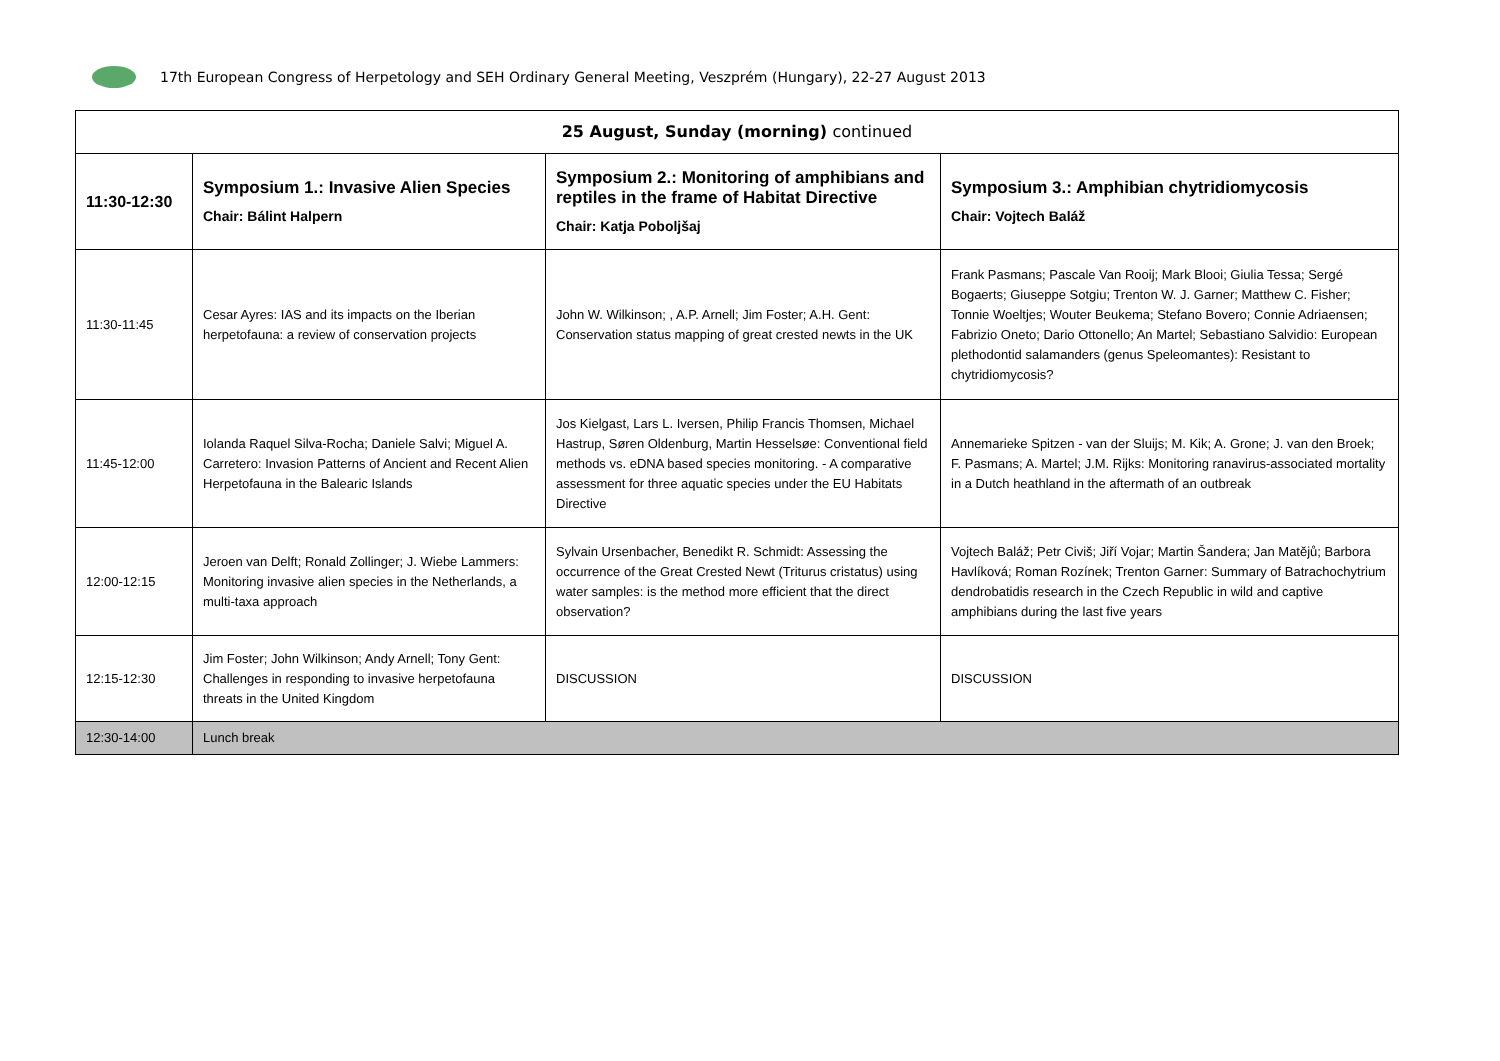17th European Congress of Herpetology and SEH Ordinary General Meeting, Veszprém (Hungary), 22-27 August 2013
| 25 August, Sunday (morning) continued | | | |
| --- | --- | --- | --- |
| 11:30-12:30 | Symposium 1.: Invasive Alien Species Chair: Bálint Halpern | Symposium 2.: Monitoring of amphibians and reptiles in the frame of Habitat Directive Chair: Katja Poboljšaj | Symposium 3.: Amphibian chytridiomycosis Chair: Vojtech Baláž |
| 11:30-11:45 | Cesar Ayres: IAS and its impacts on the Iberian herpetofauna: a review of conservation projects | John W. Wilkinson; , A.P. Arnell; Jim Foster; A.H. Gent: Conservation status mapping of great crested newts in the UK | Frank Pasmans; Pascale Van Rooij; Mark Blooi; Giulia Tessa; Sergé Bogaerts; Giuseppe Sotgiu; Trenton W. J. Garner; Matthew C. Fisher; Tonnie Woeltjes; Wouter Beukema; Stefano Bovero; Connie Adriaensen; Fabrizio Oneto; Dario Ottonello; An Martel; Sebastiano Salvidio: European plethodontid salamanders (genus Speleomantes): Resistant to chytridiomycosis? |
| 11:45-12:00 | Iolanda Raquel Silva-Rocha; Daniele Salvi; Miguel A. Carretero: Invasion Patterns of Ancient and Recent Alien Herpetofauna in the Balearic Islands | Jos Kielgast, Lars L. Iversen, Philip Francis Thomsen, Michael Hastrup, Søren Oldenburg, Martin Hesselsøe: Conventional field methods vs. eDNA based species monitoring. - A comparative assessment for three aquatic species under the EU Habitats Directive | Annemarieke Spitzen - van der Sluijs; M. Kik; A. Grone; J. van den Broek; F. Pasmans; A. Martel; J.M. Rijks: Monitoring ranavirus-associated mortality in a Dutch heathland in the aftermath of an outbreak |
| 12:00-12:15 | Jeroen van Delft; Ronald Zollinger; J. Wiebe Lammers: Monitoring invasive alien species in the Netherlands, a multi-taxa approach | Sylvain Ursenbacher, Benedikt R. Schmidt: Assessing the occurrence of the Great Crested Newt (Triturus cristatus) using water samples: is the method more efficient that the direct observation? | Vojtech Baláž; Petr Civiš; Jiří Vojar; Martin Šandera; Jan Matějů; Barbora Havlíková; Roman Rozínek; Trenton Garner: Summary of Batrachochytrium dendrobatidis research in the Czech Republic in wild and captive amphibians during the last five years |
| 12:15-12:30 | Jim Foster; John Wilkinson; Andy Arnell; Tony Gent: Challenges in responding to invasive herpetofauna threats in the United Kingdom | DISCUSSION | DISCUSSION |
| 12:30-14:00 | Lunch break | | |